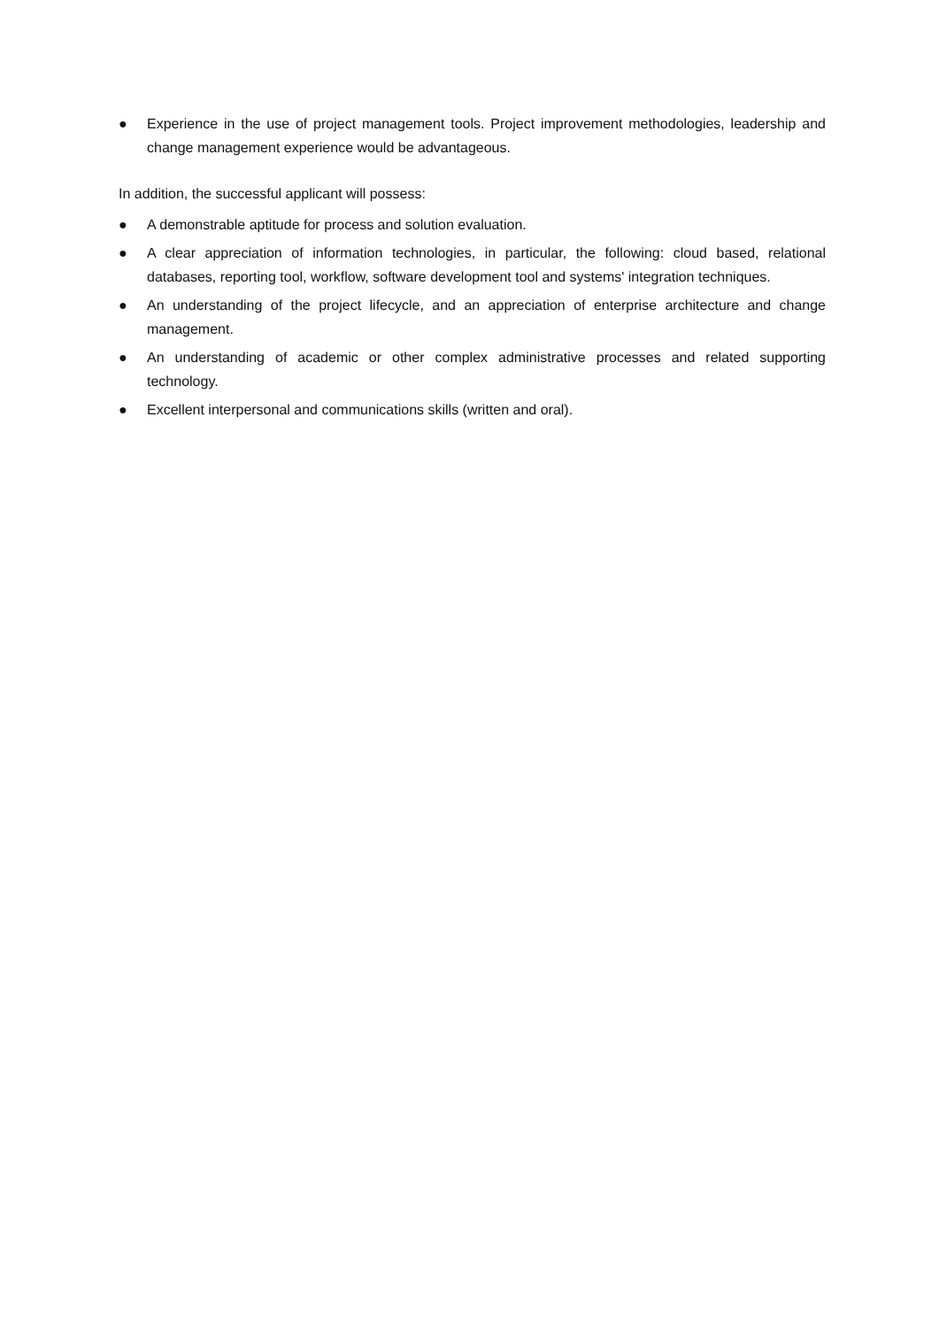● Experience in the use of project management tools. Project improvement methodologies, leadership and change management experience would be advantageous.
In addition, the successful applicant will possess:
● A demonstrable aptitude for process and solution evaluation.
● A clear appreciation of information technologies, in particular, the following: cloud based, relational databases, reporting tool, workflow, software development tool and systems' integration techniques.
● An understanding of the project lifecycle, and an appreciation of enterprise architecture and change management.
● An understanding of academic or other complex administrative processes and related supporting technology.
● Excellent interpersonal and communications skills (written and oral).